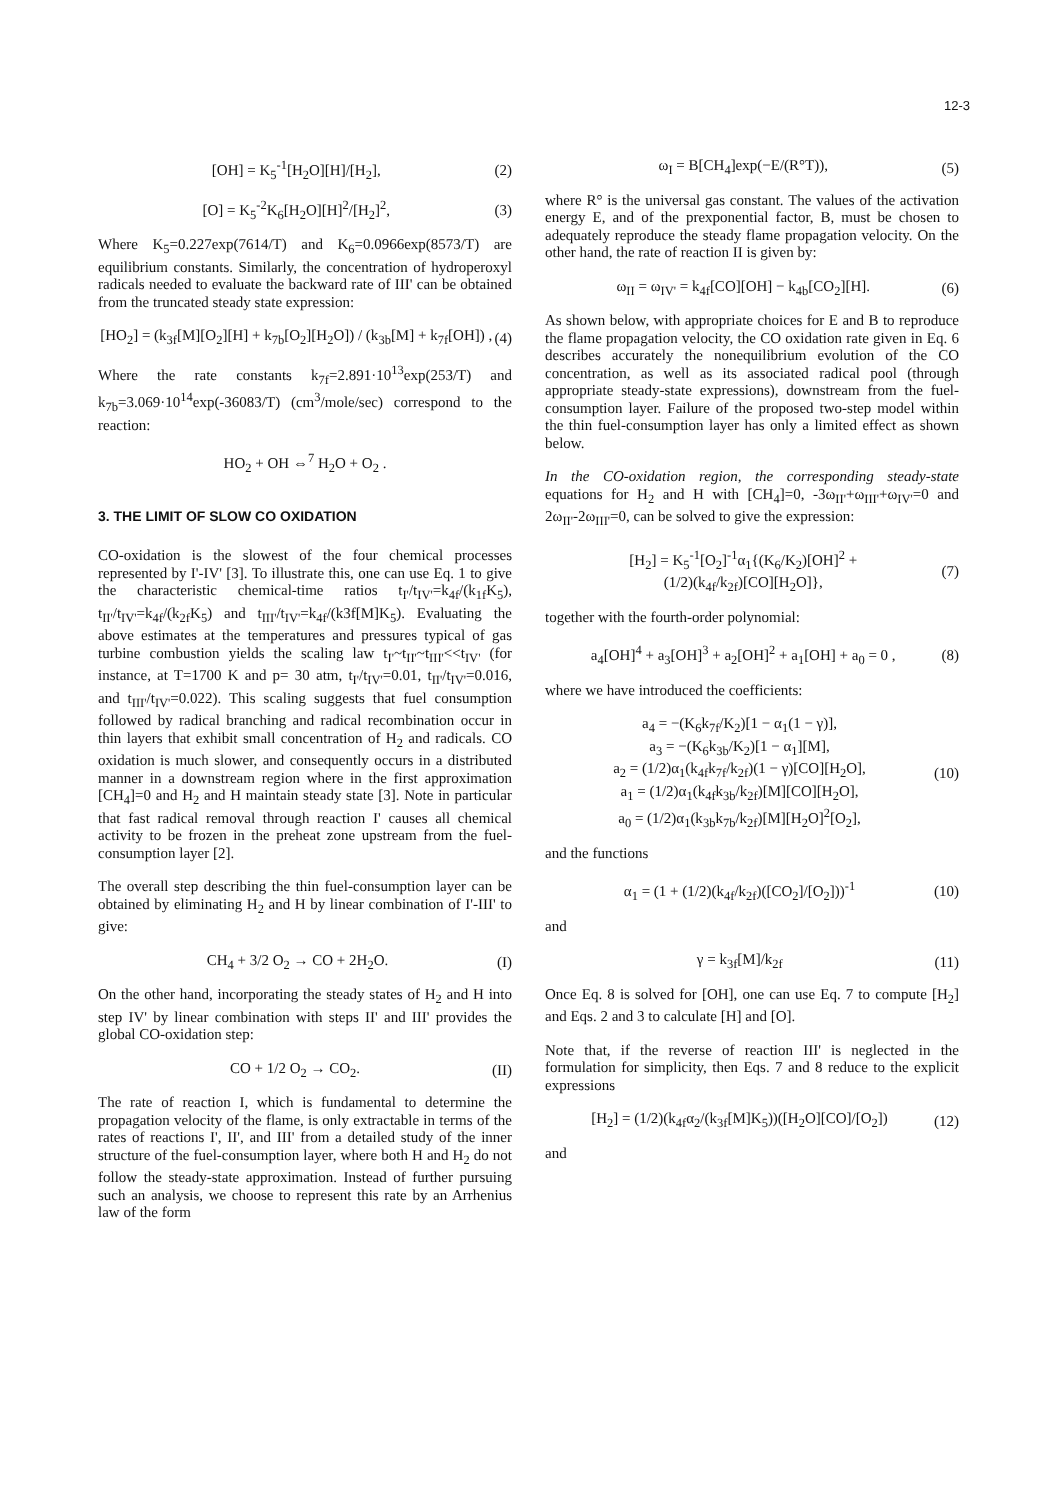12-3
[OH] = K<sub>5</sub><sup>-1</sup>[H<sub>2</sub>O][H]/[H<sub>2</sub>], (2)
[O] = K<sub>5</sub><sup>-2</sup>K<sub>6</sub>[H<sub>2</sub>O][H]<sup>2</sup>/[H<sub>2</sub>]<sup>2</sup>, (3)
Where K<sub>5</sub>=0.227exp(7614/T) and K<sub>6</sub>=0.0966exp(8573/T) are equilibrium constants. Similarly, the concentration of hydroperoxyl radicals needed to evaluate the backward rate of III' can be obtained from the truncated steady state expression:
[HO<sub>2</sub>] = (k<sub>3f</sub>[M][O<sub>2</sub>][H] + k<sub>7b</sub>[O<sub>2</sub>][H<sub>2</sub>O]) / (k<sub>3b</sub>[M] + k<sub>7f</sub>[OH]) , (4)
Where the rate constants k<sub>7f</sub>=2.891·10<sup>13</sup>exp(253/T) and k<sub>7b</sub>=3.069·10<sup>14</sup>exp(-36083/T) (cm<sup>3</sup>/mole/sec) correspond to the reaction:
HO<sub>2</sub> + OH ⇔<sup>7</sup> H<sub>2</sub>O + O<sub>2</sub> .
3. THE LIMIT OF SLOW CO OXIDATION
CO-oxidation is the slowest of the four chemical processes represented by I'-IV' [3]. To illustrate this, one can use Eq. 1 to give the characteristic chemical-time ratios t<sub>I'</sub>/t<sub>IV'</sub>=k<sub>4f</sub>/(k<sub>1f</sub>K<sub>5</sub>), t<sub>II'</sub>/t<sub>IV'</sub>=k<sub>4f</sub>/(k<sub>2f</sub>K<sub>5</sub>) and t<sub>III'</sub>/t<sub>IV'</sub>=k<sub>4f</sub>/(k3f[M]K<sub>5</sub>). Evaluating the above estimates at the temperatures and pressures typical of gas turbine combustion yields the scaling law t<sub>I'</sub>~t<sub>II'</sub>~t<sub>III'</sub><<t<sub>IV'</sub> (for instance, at T=1700 K and p= 30 atm, t<sub>I'</sub>/t<sub>IV'</sub>=0.01, t<sub>II'</sub>/t<sub>IV'</sub>=0.016, and t<sub>III'</sub>/t<sub>IV'</sub>=0.022). This scaling suggests that fuel consumption followed by radical branching and radical recombination occur in thin layers that exhibit small concentration of H<sub>2</sub> and radicals. CO oxidation is much slower, and consequently occurs in a distributed manner in a downstream region where in the first approximation [CH<sub>4</sub>]=0 and H<sub>2</sub> and H maintain steady state [3]. Note in particular that fast radical removal through reaction I' causes all chemical activity to be frozen in the preheat zone upstream from the fuel-consumption layer [2].
The overall step describing the thin fuel-consumption layer can be obtained by eliminating H<sub>2</sub> and H by linear combination of I'-III' to give:
CH<sub>4</sub> + 3/2 O<sub>2</sub> → CO + 2H<sub>2</sub>O. (I)
On the other hand, incorporating the steady states of H<sub>2</sub> and H into step IV' by linear combination with steps II' and III' provides the global CO-oxidation step:
CO + 1/2 O<sub>2</sub> → CO<sub>2</sub>. (II)
The rate of reaction I, which is fundamental to determine the propagation velocity of the flame, is only extractable in terms of the rates of reactions I', II', and III' from a detailed study of the inner structure of the fuel-consumption layer, where both H and H<sub>2</sub> do not follow the steady-state approximation. Instead of further pursuing such an analysis, we choose to represent this rate by an Arrhenius law of the form
ω<sub>I</sub> = B[CH<sub>4</sub>]exp(−E/(R°T)), (5)
where R° is the universal gas constant. The values of the activation energy E, and of the prexponential factor, B, must be chosen to adequately reproduce the steady flame propagation velocity. On the other hand, the rate of reaction II is given by:
ω<sub>II</sub> = ω<sub>IV'</sub> = k<sub>4f</sub>[CO][OH] − k<sub>4b</sub>[CO<sub>2</sub>][H]. (6)
As shown below, with appropriate choices for E and B to reproduce the flame propagation velocity, the CO oxidation rate given in Eq. 6 describes accurately the nonequilibrium evolution of the CO concentration, as well as its associated radical pool (through appropriate steady-state expressions), downstream from the fuel-consumption layer. Failure of the proposed two-step model within the thin fuel-consumption layer has only a limited effect as shown below.
In the CO-oxidation region, the corresponding steady-state equations for H<sub>2</sub> and H with [CH<sub>4</sub>]=0, -3ω<sub>II'</sub>+ω<sub>III'</sub>+ω<sub>IV'</sub>=0 and 2ω<sub>II'</sub>-2ω<sub>III'</sub>=0, can be solved to give the expression:
[H<sub>2</sub>] = K<sub>5</sub><sup>-1</sup>[O<sub>2</sub>]<sup>-1</sup>α<sub>1</sub>{(K<sub>6</sub>/K<sub>2</sub>)[OH]<sup>2</sup> +
(1/2)(k<sub>4f</sub>/k<sub>2f</sub>)[CO][H<sub>2</sub>O]}, (7)
together with the fourth-order polynomial:
a<sub>4</sub>[OH]<sup>4</sup> + a<sub>3</sub>[OH]<sup>3</sup> + a<sub>2</sub>[OH]<sup>2</sup> + a<sub>1</sub>[OH] + a<sub>0</sub> = 0 , (8)
where we have introduced the coefficients:
a<sub>4</sub> = −(K<sub>6</sub>k<sub>7f</sub>/K<sub>2</sub>)[1 − α<sub>1</sub>(1 − γ)],
a<sub>3</sub> = −(K<sub>6</sub>k<sub>3b</sub>/K<sub>2</sub>)[1 − α<sub>1</sub>][M],
a<sub>2</sub> = (1/2)α<sub>1</sub>(k<sub>4f</sub>k<sub>7f</sub>/k<sub>2f</sub>)(1 − γ)[CO][H<sub>2</sub>O],
a<sub>1</sub> = (1/2)α<sub>1</sub>(k<sub>4f</sub>k<sub>3b</sub>/k<sub>2f</sub>)[M][CO][H<sub>2</sub>O],
a<sub>0</sub> = (1/2)α<sub>1</sub>(k<sub>3b</sub>k<sub>7b</sub>/k<sub>2f</sub>)[M][H<sub>2</sub>O]<sup>2</sup>[O<sub>2</sub>], (10)
and the functions
α<sub>1</sub> = (1 + (1/2)(k<sub>4f</sub>/k<sub>2f</sub>)([CO<sub>2</sub>]/[O<sub>2</sub>]))<sup>-1</sup> (10)
and
γ = k<sub>3f</sub>[M]/k<sub>2f</sub> (11)
Once Eq. 8 is solved for [OH], one can use Eq. 7 to compute [H<sub>2</sub>] and Eqs. 2 and 3 to calculate [H] and [O].
Note that, if the reverse of reaction III' is neglected in the formulation for simplicity, then Eqs. 7 and 8 reduce to the explicit expressions
[H<sub>2</sub>] = (1/2)(k<sub>4f</sub>α<sub>2</sub>/(k<sub>3f</sub>[M]K<sub>5</sub>))([H<sub>2</sub>O][CO]/[O<sub>2</sub>]) (12)
and